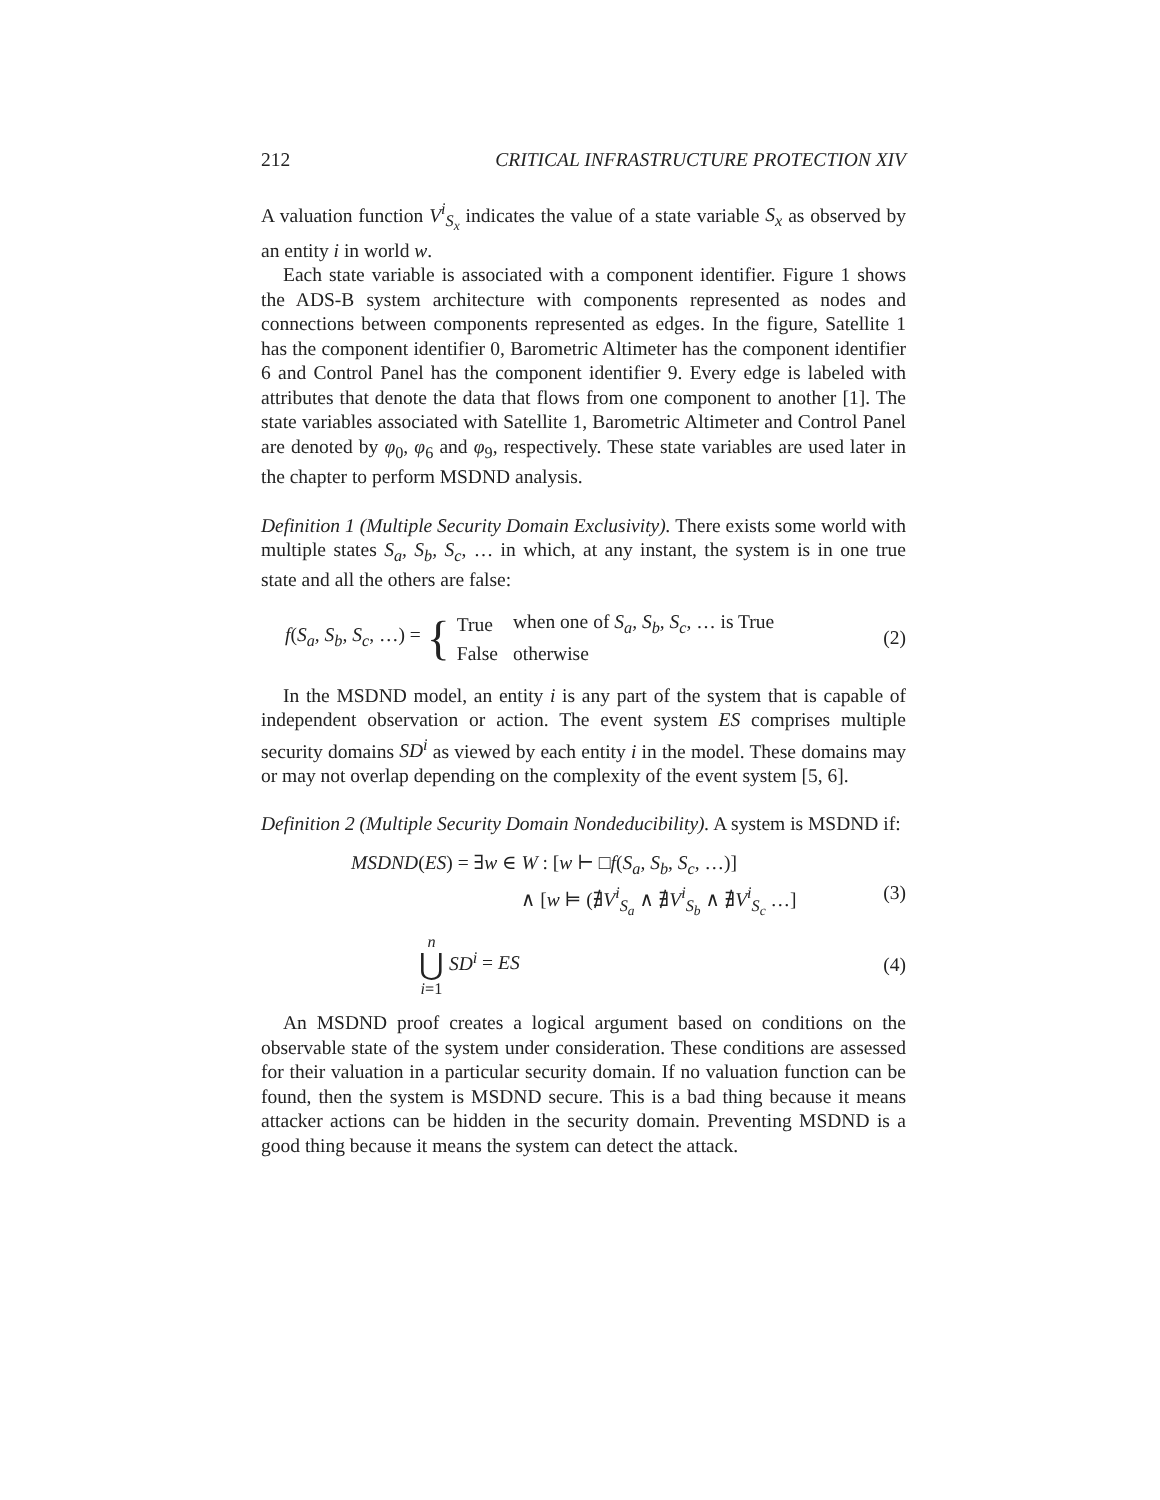212 CRITICAL INFRASTRUCTURE PROTECTION XIV
A valuation function V<sup>i</sup><sub>S<sub>x</sub></sub> indicates the value of a state variable S<sub>x</sub> as observed by an entity i in world w.
Each state variable is associated with a component identifier. Figure 1 shows the ADS-B system architecture with components represented as nodes and connections between components represented as edges. In the figure, Satellite 1 has the component identifier 0, Barometric Altimeter has the component identifier 6 and Control Panel has the component identifier 9. Every edge is labeled with attributes that denote the data that flows from one component to another [1]. The state variables associated with Satellite 1, Barometric Altimeter and Control Panel are denoted by φ<sub>0</sub>, φ<sub>6</sub> and φ<sub>9</sub>, respectively. These state variables are used later in the chapter to perform MSDND analysis.
Definition 1 (Multiple Security Domain Exclusivity). There exists some world with multiple states S<sub>a</sub>, S<sub>b</sub>, S<sub>c</sub>, … in which, at any instant, the system is in one true state and all the others are false:
f(S<sub>a</sub>, S<sub>b</sub>, S<sub>c</sub>, …) = {
| True | when one of S<sub>a</sub>, S<sub>b</sub>, S<sub>c</sub> , … is True |
| False | otherwise |
(2)
In the MSDND model, an entity i is any part of the system that is capable of independent observation or action. The event system ES comprises multiple security domains SD<sup>i</sup> as viewed by each entity i in the model. These domains may or may not overlap depending on the complexity of the event system [5, 6].
Definition 2 (Multiple Security Domain Nondeducibility). A system is MSDND if:
MSDND(ES) = ∃w ∈ W : [w ⊢ □f(S<sub>a</sub>, S<sub>b</sub>, S<sub>c</sub>, …)]
∧ [w ⊨ (∄V<sup>i</sup><sub>S<sub>a</sub></sub> ∧ ∄V<sup>i</sup><sub>S<sub>b</sub></sub> ∧ ∄V<sup>i</sup><sub>S<sub>c</sub></sub> …] (3)
n
⋃
i=1 SD<sup>i</sup> = ES (4)
An MSDND proof creates a logical argument based on conditions on the observable state of the system under consideration. These conditions are assessed for their valuation in a particular security domain. If no valuation function can be found, then the system is MSDND secure. This is a bad thing because it means attacker actions can be hidden in the security domain. Preventing MSDND is a good thing because it means the system can detect the attack.